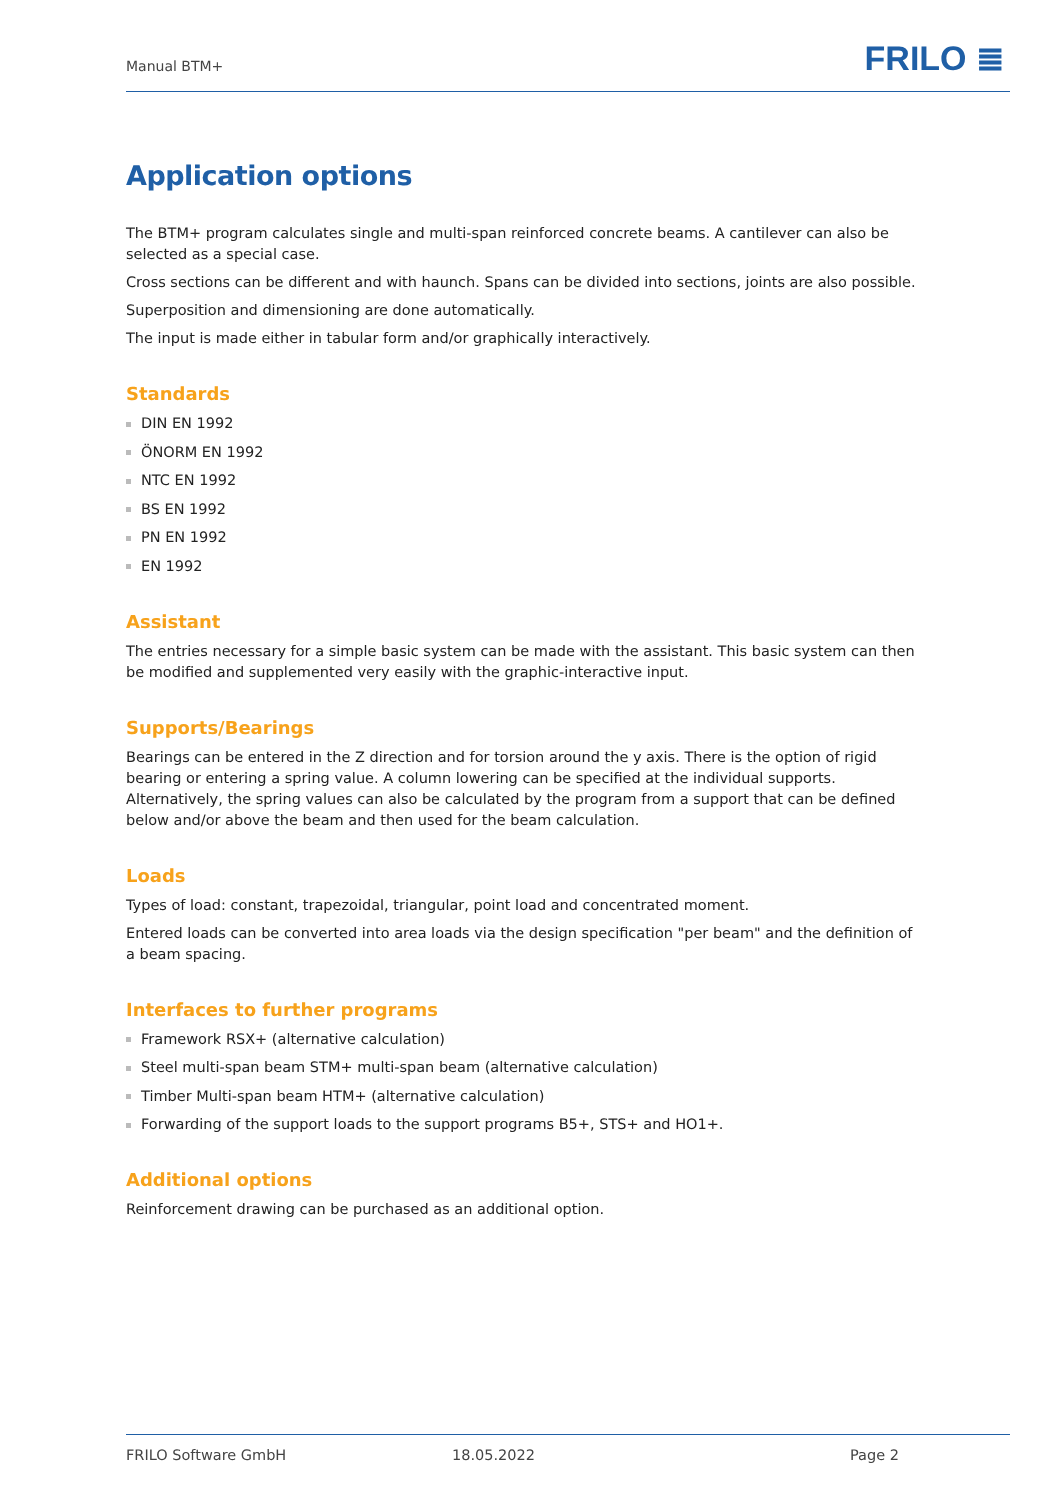Manual BTM+
FRILO ≣
Application options
The BTM+ program calculates single and multi-span reinforced concrete beams. A cantilever can also be selected as a special case.
Cross sections can be different and with haunch. Spans can be divided into sections, joints are also possible.
Superposition and dimensioning are done automatically.
The input is made either in tabular form and/or graphically interactively.
Standards
DIN EN 1992
ÖNORM EN 1992
NTC EN 1992
BS EN 1992
PN EN 1992
EN 1992
Assistant
The entries necessary for a simple basic system can be made with the assistant. This basic system can then be modified and supplemented very easily with the graphic-interactive input.
Supports/Bearings
Bearings can be entered in the Z direction and for torsion around the y axis. There is the option of rigid bearing or entering a spring value. A column lowering can be specified at the individual supports. Alternatively, the spring values can also be calculated by the program from a support that can be defined below and/or above the beam and then used for the beam calculation.
Loads
Types of load: constant, trapezoidal, triangular, point load and concentrated moment.
Entered loads can be converted into area loads via the design specification "per beam" and the definition of a beam spacing.
Interfaces to further programs
Framework RSX+ (alternative calculation)
Steel multi-span beam STM+ multi-span beam (alternative calculation)
Timber Multi-span beam HTM+ (alternative calculation)
Forwarding of the support loads to the support programs B5+, STS+ and HO1+.
Additional options
Reinforcement drawing can be purchased as an additional option.
FRILO Software GmbH 18.05.2022 Page 2